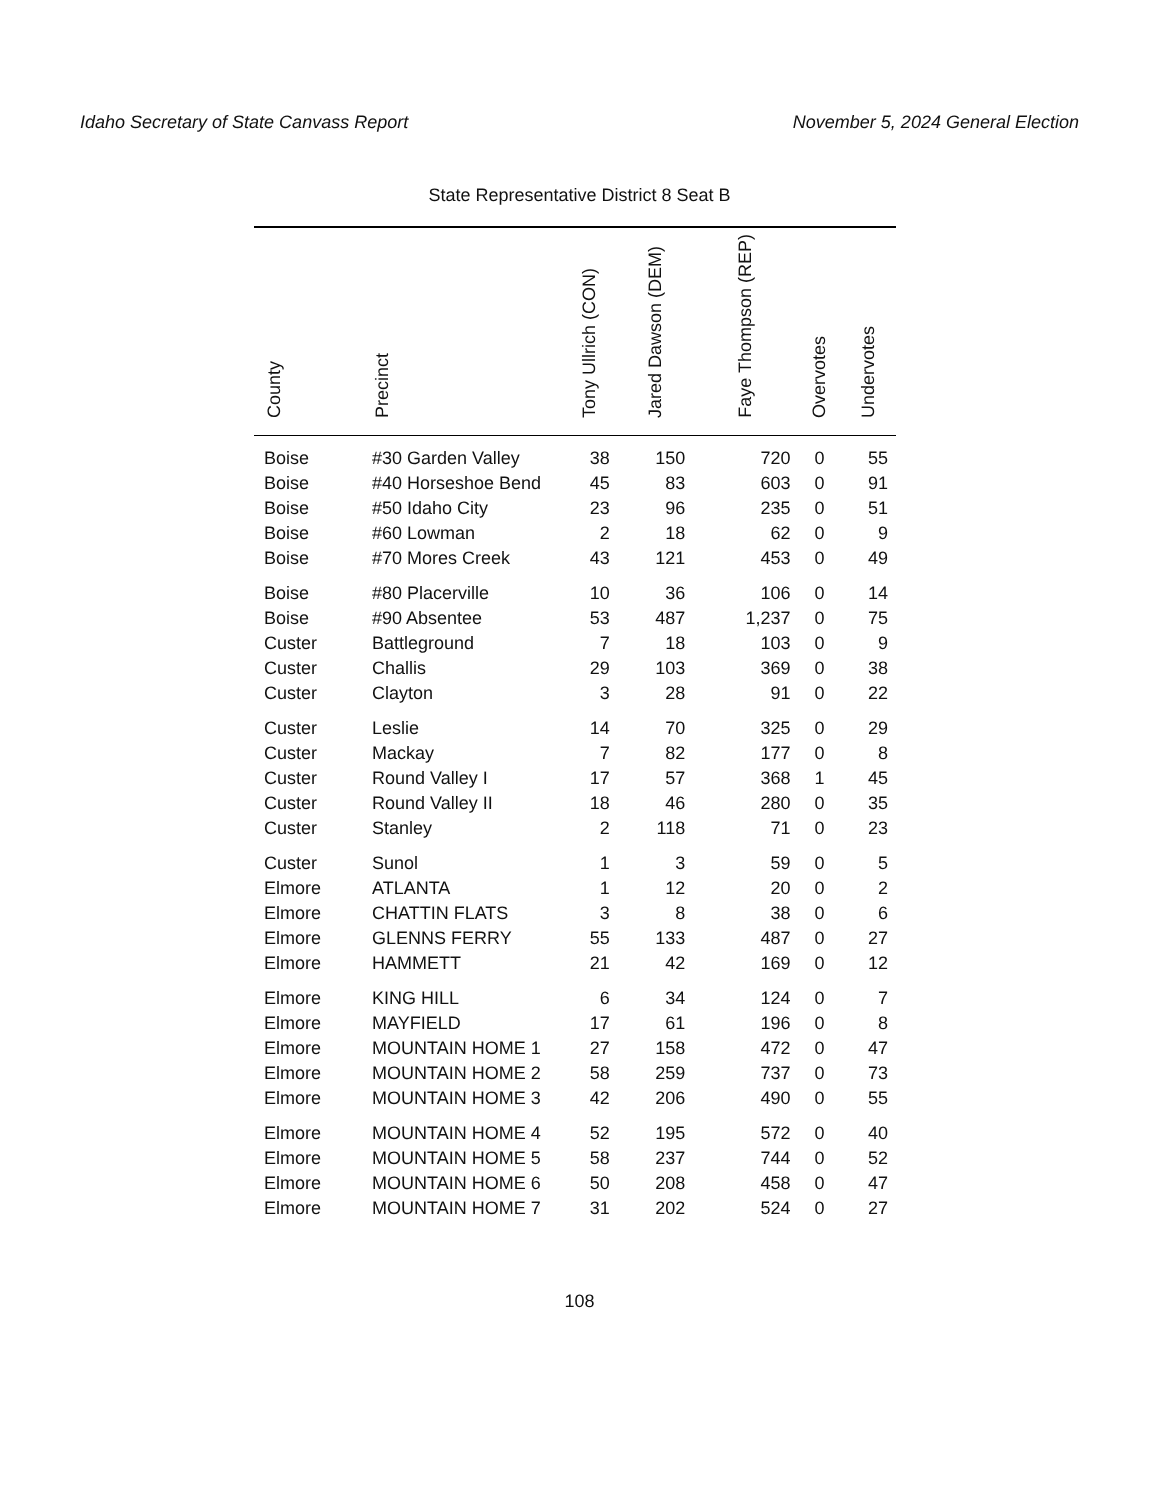Idaho Secretary of State Canvass Report November 5, 2024 General Election
State Representative District 8 Seat B
| County | Precinct | Tony Ullrich (CON) | Jared Dawson (DEM) | Faye Thompson (REP) | Overvotes | Undervotes |
| --- | --- | --- | --- | --- | --- | --- |
| Boise | #30 Garden Valley | 38 | 150 | 720 | 0 | 55 |
| Boise | #40 Horseshoe Bend | 45 | 83 | 603 | 0 | 91 |
| Boise | #50 Idaho City | 23 | 96 | 235 | 0 | 51 |
| Boise | #60 Lowman | 2 | 18 | 62 | 0 | 9 |
| Boise | #70 Mores Creek | 43 | 121 | 453 | 0 | 49 |
| Boise | #80 Placerville | 10 | 36 | 106 | 0 | 14 |
| Boise | #90 Absentee | 53 | 487 | 1,237 | 0 | 75 |
| Custer | Battleground | 7 | 18 | 103 | 0 | 9 |
| Custer | Challis | 29 | 103 | 369 | 0 | 38 |
| Custer | Clayton | 3 | 28 | 91 | 0 | 22 |
| Custer | Leslie | 14 | 70 | 325 | 0 | 29 |
| Custer | Mackay | 7 | 82 | 177 | 0 | 8 |
| Custer | Round Valley I | 17 | 57 | 368 | 1 | 45 |
| Custer | Round Valley II | 18 | 46 | 280 | 0 | 35 |
| Custer | Stanley | 2 | 118 | 71 | 0 | 23 |
| Custer | Sunol | 1 | 3 | 59 | 0 | 5 |
| Elmore | ATLANTA | 1 | 12 | 20 | 0 | 2 |
| Elmore | CHATTIN FLATS | 3 | 8 | 38 | 0 | 6 |
| Elmore | GLENNS FERRY | 55 | 133 | 487 | 0 | 27 |
| Elmore | HAMMETT | 21 | 42 | 169 | 0 | 12 |
| Elmore | KING HILL | 6 | 34 | 124 | 0 | 7 |
| Elmore | MAYFIELD | 17 | 61 | 196 | 0 | 8 |
| Elmore | MOUNTAIN HOME 1 | 27 | 158 | 472 | 0 | 47 |
| Elmore | MOUNTAIN HOME 2 | 58 | 259 | 737 | 0 | 73 |
| Elmore | MOUNTAIN HOME 3 | 42 | 206 | 490 | 0 | 55 |
| Elmore | MOUNTAIN HOME 4 | 52 | 195 | 572 | 0 | 40 |
| Elmore | MOUNTAIN HOME 5 | 58 | 237 | 744 | 0 | 52 |
| Elmore | MOUNTAIN HOME 6 | 50 | 208 | 458 | 0 | 47 |
| Elmore | MOUNTAIN HOME 7 | 31 | 202 | 524 | 0 | 27 |
108